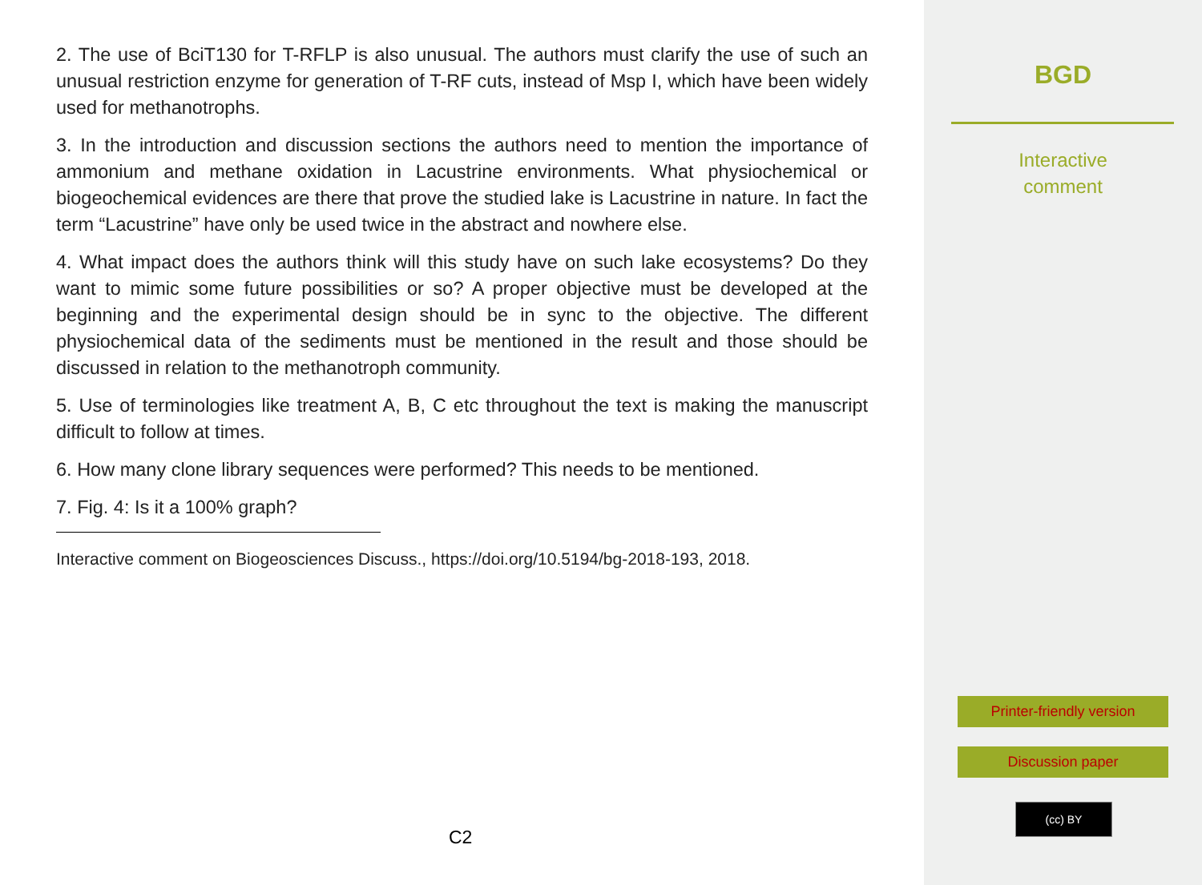2. The use of BciT130 for T-RFLP is also unusual. The authors must clarify the use of such an unusual restriction enzyme for generation of T-RF cuts, instead of Msp I, which have been widely used for methanotrophs.
3. In the introduction and discussion sections the authors need to mention the importance of ammonium and methane oxidation in Lacustrine environments. What physiochemical or biogeochemical evidences are there that prove the studied lake is Lacustrine in nature. In fact the term “Lacustrine” have only be used twice in the abstract and nowhere else.
4. What impact does the authors think will this study have on such lake ecosystems? Do they want to mimic some future possibilities or so? A proper objective must be developed at the beginning and the experimental design should be in sync to the objective. The different physiochemical data of the sediments must be mentioned in the result and those should be discussed in relation to the methanotroph community.
5. Use of terminologies like treatment A, B, C etc throughout the text is making the manuscript difficult to follow at times.
6. How many clone library sequences were performed? This needs to be mentioned.
7. Fig. 4: Is it a 100% graph?
Interactive comment on Biogeosciences Discuss., https://doi.org/10.5194/bg-2018-193, 2018.
C2
BGD
Interactive
comment
Printer-friendly version
Discussion paper
(cc) BY